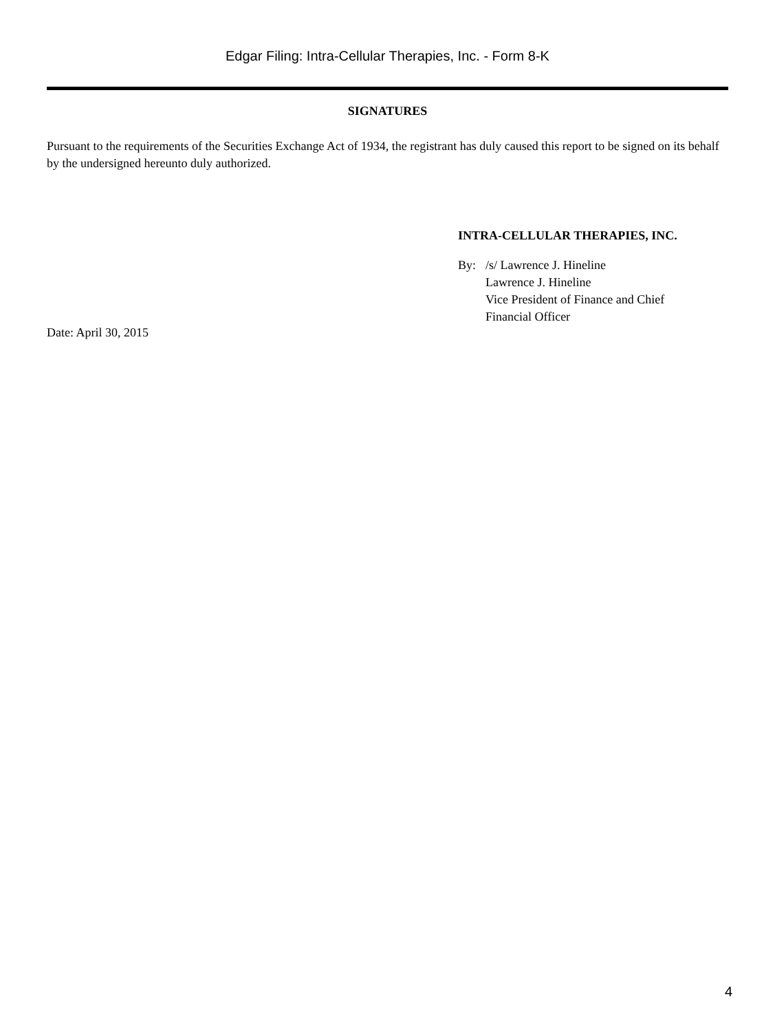Edgar Filing: Intra-Cellular Therapies, Inc. - Form 8-K
SIGNATURES
Pursuant to the requirements of the Securities Exchange Act of 1934, the registrant has duly caused this report to be signed on its behalf by the undersigned hereunto duly authorized.
INTRA-CELLULAR THERAPIES, INC.
| By: | /s/ Lawrence J. Hineline Lawrence J. Hineline Vice President of Finance and Chief Financial Officer |
Date: April 30, 2015
4